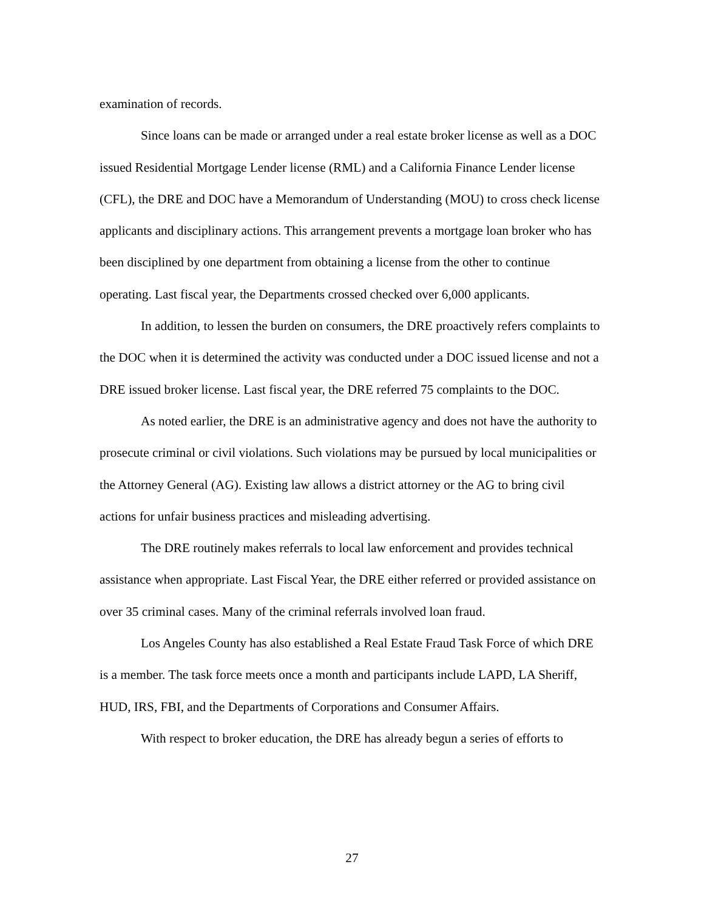examination of records.
Since loans can be made or arranged under a real estate broker license as well as a DOC issued Residential Mortgage Lender license (RML) and a California Finance Lender license (CFL), the DRE and DOC have a Memorandum of Understanding (MOU) to cross check license applicants and disciplinary actions. This arrangement prevents a mortgage loan broker who has been disciplined by one department from obtaining a license from the other to continue operating. Last fiscal year, the Departments crossed checked over 6,000 applicants.
In addition, to lessen the burden on consumers, the DRE proactively refers complaints to the DOC when it is determined the activity was conducted under a DOC issued license and not a DRE issued broker license. Last fiscal year, the DRE referred 75 complaints to the DOC.
As noted earlier, the DRE is an administrative agency and does not have the authority to prosecute criminal or civil violations. Such violations may be pursued by local municipalities or the Attorney General (AG). Existing law allows a district attorney or the AG to bring civil actions for unfair business practices and misleading advertising.
The DRE routinely makes referrals to local law enforcement and provides technical assistance when appropriate. Last Fiscal Year, the DRE either referred or provided assistance on over 35 criminal cases. Many of the criminal referrals involved loan fraud.
Los Angeles County has also established a Real Estate Fraud Task Force of which DRE is a member. The task force meets once a month and participants include LAPD, LA Sheriff, HUD, IRS, FBI, and the Departments of Corporations and Consumer Affairs.
With respect to broker education, the DRE has already begun a series of efforts to
27